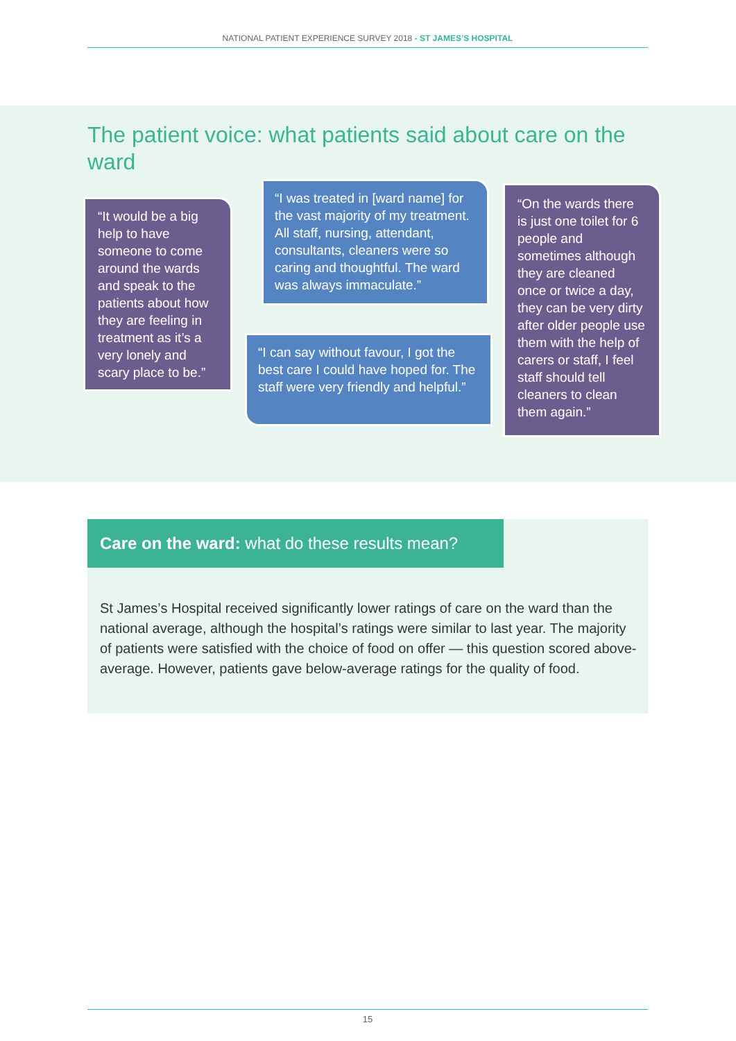NATIONAL PATIENT EXPERIENCE SURVEY 2018 - ST JAMES’S HOSPITAL
The patient voice: what patients said about care on the ward
“It would be a big help to have someone to come around the wards and speak to the patients about how they are feeling in treatment as it’s a very lonely and scary place to be.”
“I was treated in [ward name] for the vast majority of my treatment. All staff, nursing, attendant, consultants, cleaners were so caring and thoughtful. The ward was always immaculate.”
“I can say without favour, I got the best care I could have hoped for. The staff were very friendly and helpful.”
“On the wards there is just one toilet for 6 people and sometimes although they are cleaned once or twice a day, they can be very dirty after older people use them with the help of carers or staff, I feel staff should tell cleaners to clean them again.”
Care on the ward: what do these results mean?
St James’s Hospital received significantly lower ratings of care on the ward than the national average, although the hospital’s ratings were similar to last year. The majority of patients were satisfied with the choice of food on offer — this question scored above-average. However, patients gave below-average ratings for the quality of food.
15